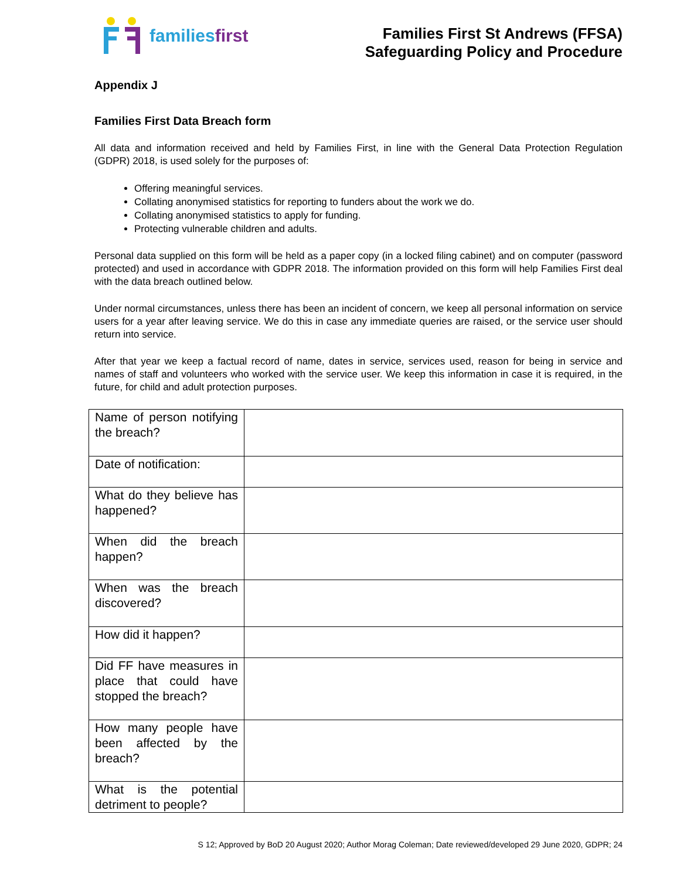familiesfirst
Families First St Andrews (FFSA)
Safeguarding Policy and Procedure
Appendix J
Families First Data Breach form
All data and information received and held by Families First, in line with the General Data Protection Regulation (GDPR) 2018, is used solely for the purposes of:
Offering meaningful services.
Collating anonymised statistics for reporting to funders about the work we do.
Collating anonymised statistics to apply for funding.
Protecting vulnerable children and adults.
Personal data supplied on this form will be held as a paper copy (in a locked filing cabinet) and on computer (password protected) and used in accordance with GDPR 2018. The information provided on this form will help Families First deal with the data breach outlined below.
Under normal circumstances, unless there has been an incident of concern, we keep all personal information on service users for a year after leaving service. We do this in case any immediate queries are raised, or the service user should return into service.
After that year we keep a factual record of name, dates in service, services used, reason for being in service and names of staff and volunteers who worked with the service user. We keep this information in case it is required, in the future, for child and adult protection purposes.
| Name of person notifying the breach? | |
| Date of notification: | |
| What do they believe has happened? | |
| When did the breach happen? | |
| When was the breach discovered? | |
| How did it happen? | |
| Did FF have measures in place that could have stopped the breach? | |
| How many people have been affected by the breach? | |
| What is the potential detriment to people? | |
S 12; Approved by BoD 20 August 2020; Author Morag Coleman; Date reviewed/developed 29 June 2020, GDPR; 24